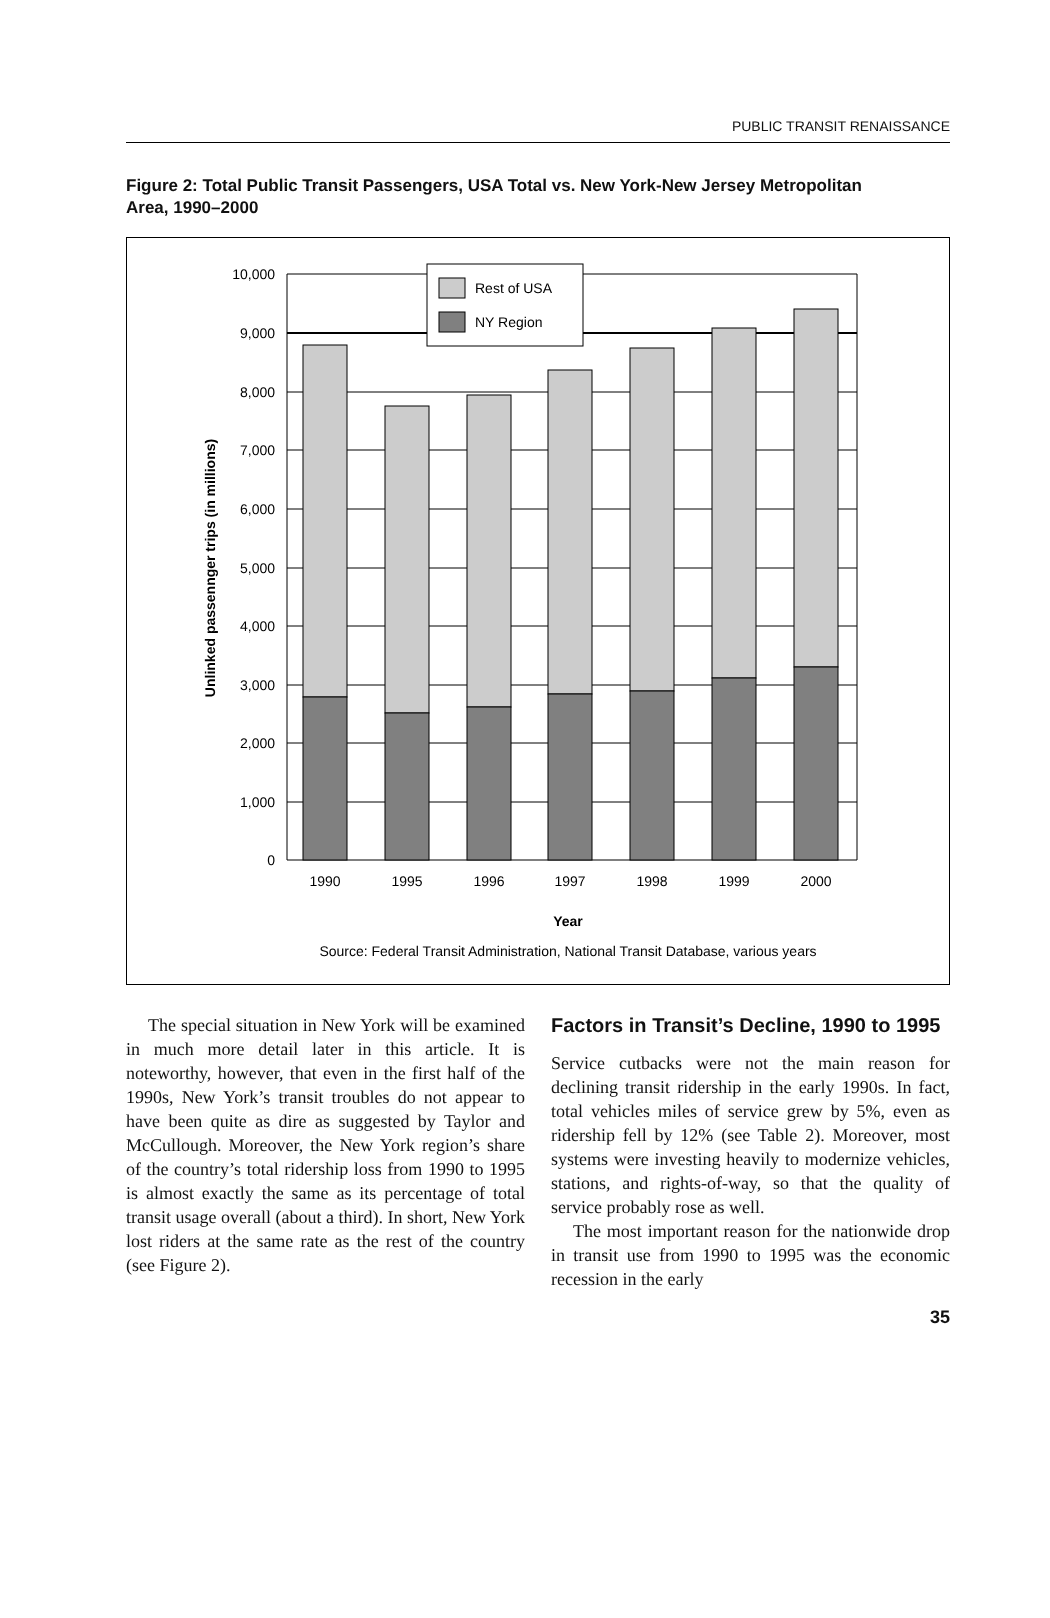PUBLIC TRANSIT RENAISSANCE
Figure 2: Total Public Transit Passengers, USA Total vs. New York-New Jersey Metropolitan Area, 1990–2000
Rest of USA
NY Region
10,000
9,000
8,000
7,000
6,000
5,000
4,000
3,000
2,000
1,000
0
1990
1995
1996
1997
1998
1999
2000
Year
Source: Federal Transit Administration, National Transit Database, various years
Unlinked passennger trips (in millions)
The special situation in New York will be examined in much more detail later in this article. It is noteworthy, however, that even in the first half of the 1990s, New York’s transit troubles do not appear to have been quite as dire as suggested by Taylor and McCullough. Moreover, the New York region’s share of the country’s total ridership loss from 1990 to 1995 is almost exactly the same as its percentage of total transit usage overall (about a third). In short, New York lost riders at the same rate as the rest of the country (see Figure 2).
Factors in Transit’s Decline, 1990 to 1995
Service cutbacks were not the main reason for declining transit ridership in the early 1990s. In fact, total vehicles miles of service grew by 5%, even as ridership fell by 12% (see Table 2). Moreover, most systems were investing heavily to modernize vehicles, stations, and rights-of-way, so that the quality of service probably rose as well.
The most important reason for the nationwide drop in transit use from 1990 to 1995 was the economic recession in the early
35